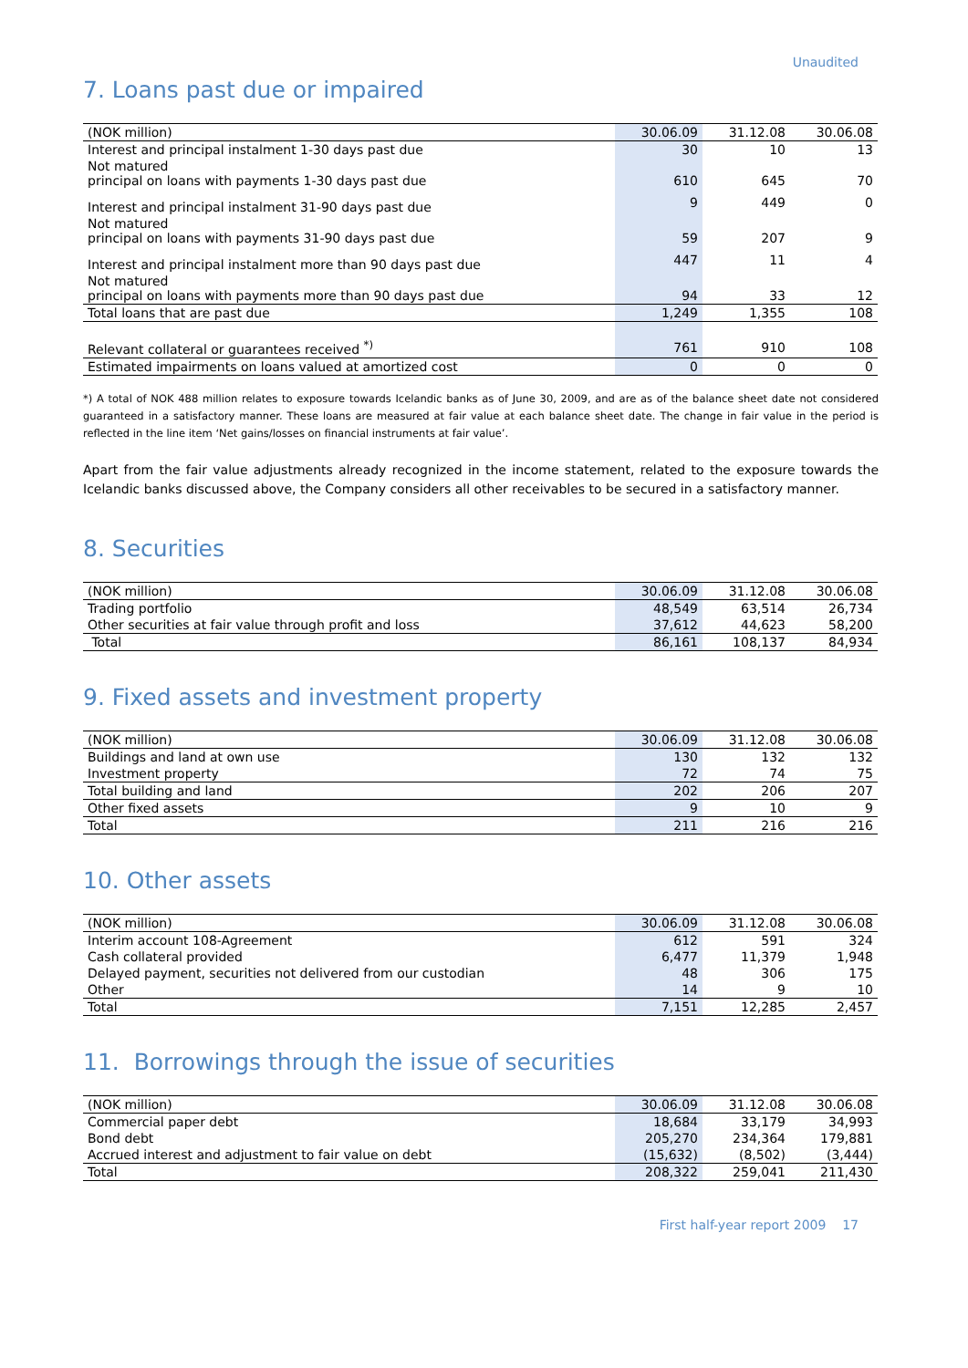Unaudited
7. Loans past due or impaired
| (NOK million) | 30.06.09 | 31.12.08 | 30.06.08 |
| --- | --- | --- | --- |
| Interest and principal instalment 1-30 days past due | 30 | 10 | 13 |
| Not matured principal on loans with payments 1-30 days past due | 610 | 645 | 70 |
| Interest and principal instalment 31-90 days past due | 9 | 449 | 0 |
| Not matured principal on loans with payments 31-90 days past due | 59 | 207 | 9 |
| Interest and principal instalment more than 90 days past due | 447 | 11 | 4 |
| Not matured principal on loans with payments more than 90 days past due | 94 | 33 | 12 |
| Total loans that are past due | 1,249 | 1,355 | 108 |
| Relevant collateral or guarantees received <sup>*)</sup> | 761 | 910 | 108 |
| Estimated impairments on loans valued at amortized cost | 0 | 0 | 0 |
*) A total of NOK 488 million relates to exposure towards Icelandic banks as of June 30, 2009, and are as of the balance sheet date not considered guaranteed in a satisfactory manner. These loans are measured at fair value at each balance sheet date. The change in fair value in the period is reflected in the line item ‘Net gains/losses on financial instruments at fair value’.
Apart from the fair value adjustments already recognized in the income statement, related to the exposure towards the Icelandic banks discussed above, the Company considers all other receivables to be secured in a satisfactory manner.
8. Securities
| (NOK million) | 30.06.09 | 31.12.08 | 30.06.08 |
| --- | --- | --- | --- |
| Trading portfolio | 48,549 | 63,514 | 26,734 |
| Other securities at fair value through profit and loss | 37,612 | 44,623 | 58,200 |
| Total | 86,161 | 108,137 | 84,934 |
9. Fixed assets and investment property
| (NOK million) | 30.06.09 | 31.12.08 | 30.06.08 |
| --- | --- | --- | --- |
| Buildings and land at own use | 130 | 132 | 132 |
| Investment property | 72 | 74 | 75 |
| Total building and land | 202 | 206 | 207 |
| Other fixed assets | 9 | 10 | 9 |
| Total | 211 | 216 | 216 |
10. Other assets
| (NOK million) | 30.06.09 | 31.12.08 | 30.06.08 |
| --- | --- | --- | --- |
| Interim account 108-Agreement | 612 | 591 | 324 |
| Cash collateral provided | 6,477 | 11,379 | 1,948 |
| Delayed payment, securities not delivered from our custodian | 48 | 306 | 175 |
| Other | 14 | 9 | 10 |
| Total | 7,151 | 12,285 | 2,457 |
11. Borrowings through the issue of securities
| (NOK million) | 30.06.09 | 31.12.08 | 30.06.08 |
| --- | --- | --- | --- |
| Commercial paper debt | 18,684 | 33,179 | 34,993 |
| Bond debt | 205,270 | 234,364 | 179,881 |
| Accrued interest and adjustment to fair value on debt | (15,632) | (8,502) | (3,444) |
| Total | 208,322 | 259,041 | 211,430 |
First half-year report 2009 17